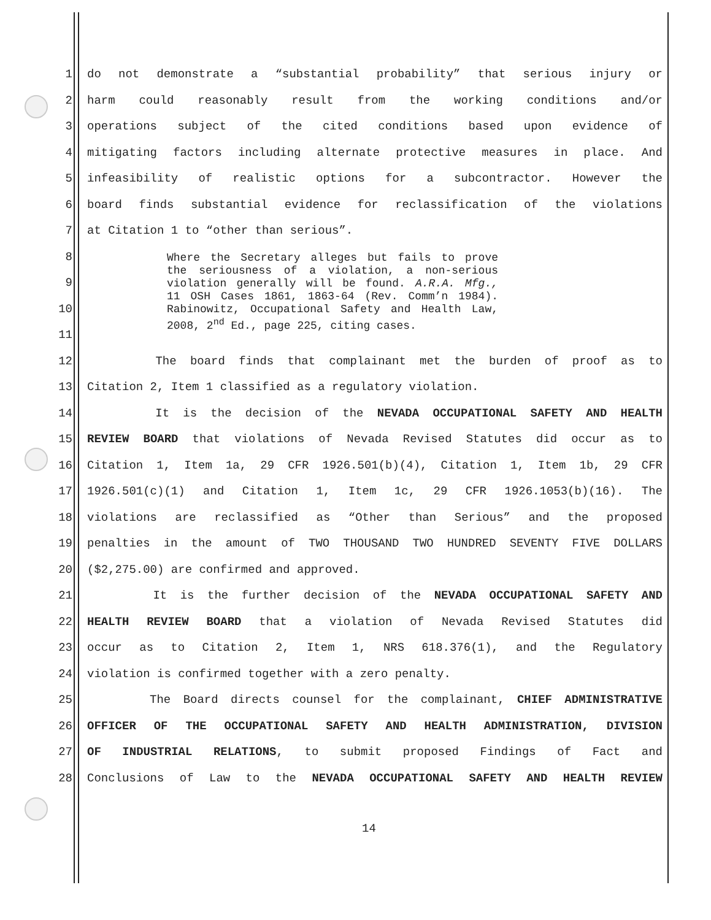1 do not demonstrate a “substantial probability” that serious injury or
2 harm could reasonably result from the working conditions and/or
3 operations subject of the cited conditions based upon evidence of
4 mitigating factors including alternate protective measures in place. And
5 infeasibility of realistic options for a subcontractor. However the
6 board finds substantial evidence for reclassification of the violations
7 at Citation 1 to “other than serious”.
8
9
10
11
Where the Secretary alleges but fails to prove the seriousness of a violation, a non-serious violation generally will be found. A.R.A. Mfg., 11 OSH Cases 1861, 1863-64 (Rev. Comm’n 1984). Rabinowitz, Occupational Safety and Health Law, 2008, 2<sup>nd</sup> Ed., page 225, citing cases.
12 The board finds that complainant met the burden of proof as to
13 Citation 2, Item 1 classified as a regulatory violation.
14 It is the decision of the NEVADA OCCUPATIONAL SAFETY AND HEALTH
15 REVIEW BOARD that violations of Nevada Revised Statutes did occur as to
16 Citation 1, Item 1a, 29 CFR 1926.501(b)(4), Citation 1, Item 1b, 29 CFR
17 1926.501(c)(1) and Citation 1, Item 1c, 29 CFR 1926.1053(b)(16). The
18 violations are reclassified as “Other than Serious” and the proposed
19 penalties in the amount of TWO THOUSAND TWO HUNDRED SEVENTY FIVE DOLLARS
20 ($2,275.00) are confirmed and approved.
21 It is the further decision of the NEVADA OCCUPATIONAL SAFETY AND
22 HEALTH REVIEW BOARD that a violation of Nevada Revised Statutes did
23 occur as to Citation 2, Item 1, NRS 618.376(1), and the Regulatory
24 violation is confirmed together with a zero penalty.
25 The Board directs counsel for the complainant, CHIEF ADMINISTRATIVE
26 OFFICER OF THE OCCUPATIONAL SAFETY AND HEALTH ADMINISTRATION, DIVISION
27 OF INDUSTRIAL RELATIONS, to submit proposed Findings of Fact and
28 Conclusions of Law to the NEVADA OCCUPATIONAL SAFETY AND HEALTH REVIEW
14